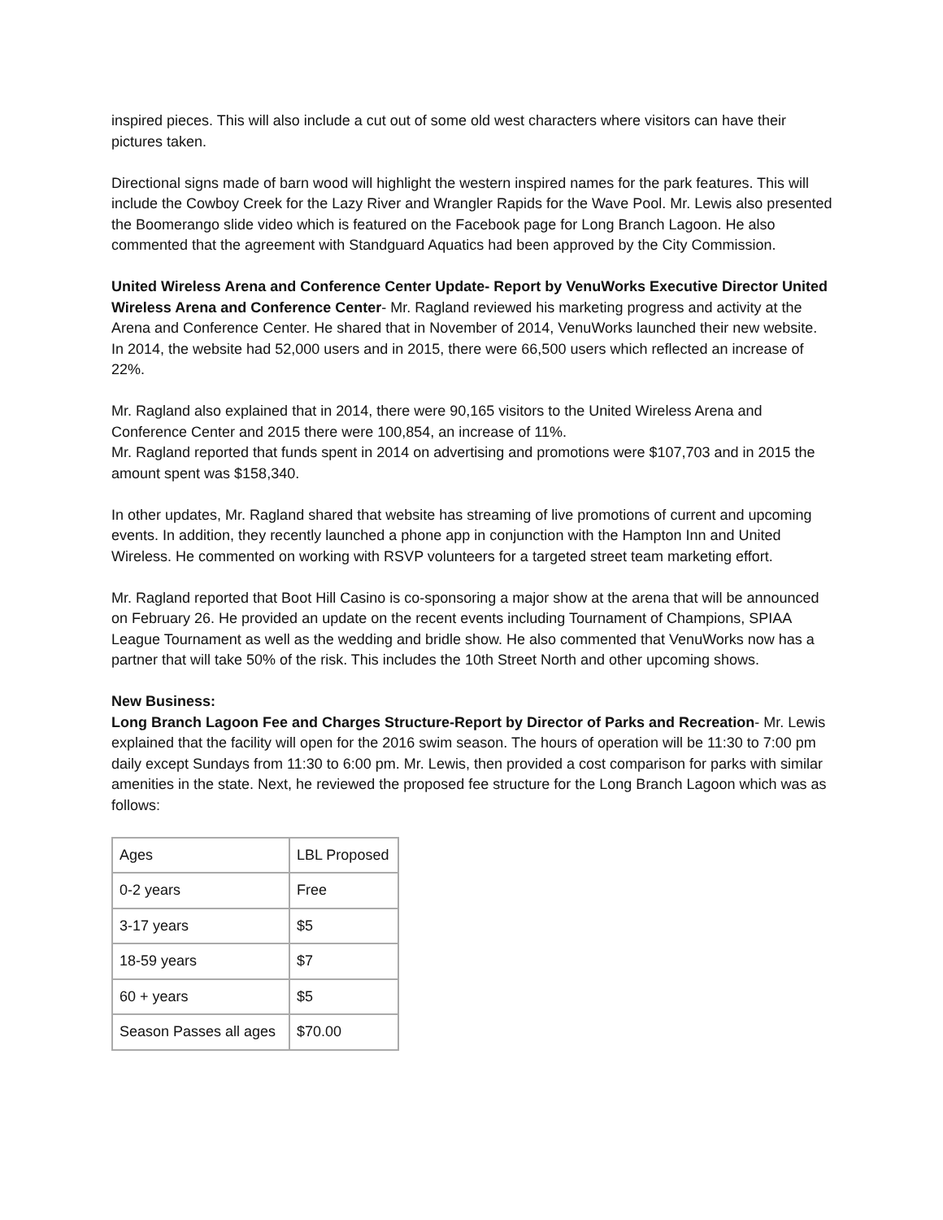inspired pieces. This will also include a cut out of some old west characters where visitors can have their pictures taken.
Directional signs made of barn wood will highlight the western inspired names for the park features. This will include the Cowboy Creek for the Lazy River and Wrangler Rapids for the Wave Pool. Mr. Lewis also presented the Boomerango slide video which is featured on the Facebook page for Long Branch Lagoon. He also commented that the agreement with Standguard Aquatics had been approved by the City Commission.
United Wireless Arena and Conference Center Update- Report by VenuWorks Executive Director United Wireless Arena and Conference Center- Mr. Ragland reviewed his marketing progress and activity at the Arena and Conference Center. He shared that in November of 2014, VenuWorks launched their new website. In 2014, the website had 52,000 users and in 2015, there were 66,500 users which reflected an increase of 22%.
Mr. Ragland also explained that in 2014, there were 90,165 visitors to the United Wireless Arena and Conference Center and 2015 there were 100,854, an increase of 11%.
Mr. Ragland reported that funds spent in 2014 on advertising and promotions were $107,703 and in 2015 the amount spent was $158,340.
In other updates, Mr. Ragland shared that website has streaming of live promotions of current and upcoming events. In addition, they recently launched a phone app in conjunction with the Hampton Inn and United Wireless. He commented on working with RSVP volunteers for a targeted street team marketing effort.
Mr. Ragland reported that Boot Hill Casino is co-sponsoring a major show at the arena that will be announced on February 26. He provided an update on the recent events including Tournament of Champions, SPIAA League Tournament as well as the wedding and bridle show. He also commented that VenuWorks now has a partner that will take 50% of the risk. This includes the 10th Street North and other upcoming shows.
New Business:
Long Branch Lagoon Fee and Charges Structure-Report by Director of Parks and Recreation- Mr. Lewis explained that the facility will open for the 2016 swim season. The hours of operation will be 11:30 to 7:00 pm daily except Sundays from 11:30 to 6:00 pm. Mr. Lewis, then provided a cost comparison for parks with similar amenities in the state. Next, he reviewed the proposed fee structure for the Long Branch Lagoon which was as follows:
| Ages | LBL Proposed |
| 0-2 years | Free |
| 3-17 years | $5 |
| 18-59 years | $7 |
| 60 + years | $5 |
| Season Passes all ages | $70.00 |